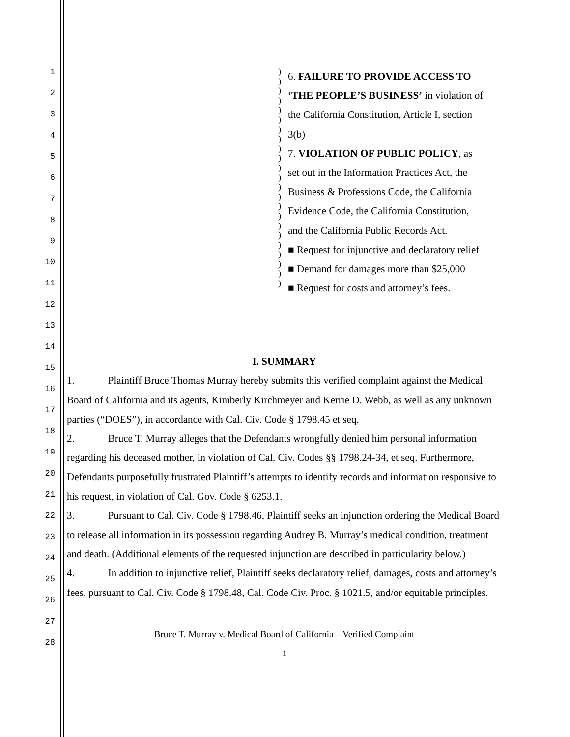1
2
3
4
5
6
7
8
9
10
11
12
13
14
15
16
17
18
19
20
21
22
23
24
25
26
27
28
)
)
)
)
)
)
)
)
)
)
)
)
)
)
)
)
)
)
)
)
)
)
)
6. FAILURE TO PROVIDE ACCESS TO
‘THE PEOPLE’S BUSINESS’ in violation of
the California Constitution, Article I, section
3(b)
7. VIOLATION OF PUBLIC POLICY, as
set out in the Information Practices Act, the
Business & Professions Code, the California
Evidence Code, the California Constitution,
and the California Public Records Act.
■ Request for injunctive and declaratory relief
■ Demand for damages more than $25,000
■ Request for costs and attorney’s fees.
I. SUMMARY
1. Plaintiff Bruce Thomas Murray hereby submits this verified complaint against the Medical Board of California and its agents, Kimberly Kirchmeyer and Kerrie D. Webb, as well as any unknown parties (“DOES”), in accordance with Cal. Civ. Code § 1798.45 et seq.
2. Bruce T. Murray alleges that the Defendants wrongfully denied him personal information regarding his deceased mother, in violation of Cal. Civ. Codes §§ 1798.24-34, et seq. Furthermore, Defendants purposefully frustrated Plaintiff’s attempts to identify records and information responsive to his request, in violation of Cal. Gov. Code § 6253.1.
3. Pursuant to Cal. Civ. Code § 1798.46, Plaintiff seeks an injunction ordering the Medical Board to release all information in its possession regarding Audrey B. Murray’s medical condition, treatment and death. (Additional elements of the requested injunction are described in particularity below.)
4. In addition to injunctive relief, Plaintiff seeks declaratory relief, damages, costs and attorney’s fees, pursuant to Cal. Civ. Code § 1798.48, Cal. Code Civ. Proc. § 1021.5, and/or equitable principles.
Bruce T. Murray v. Medical Board of California – Verified Complaint
1